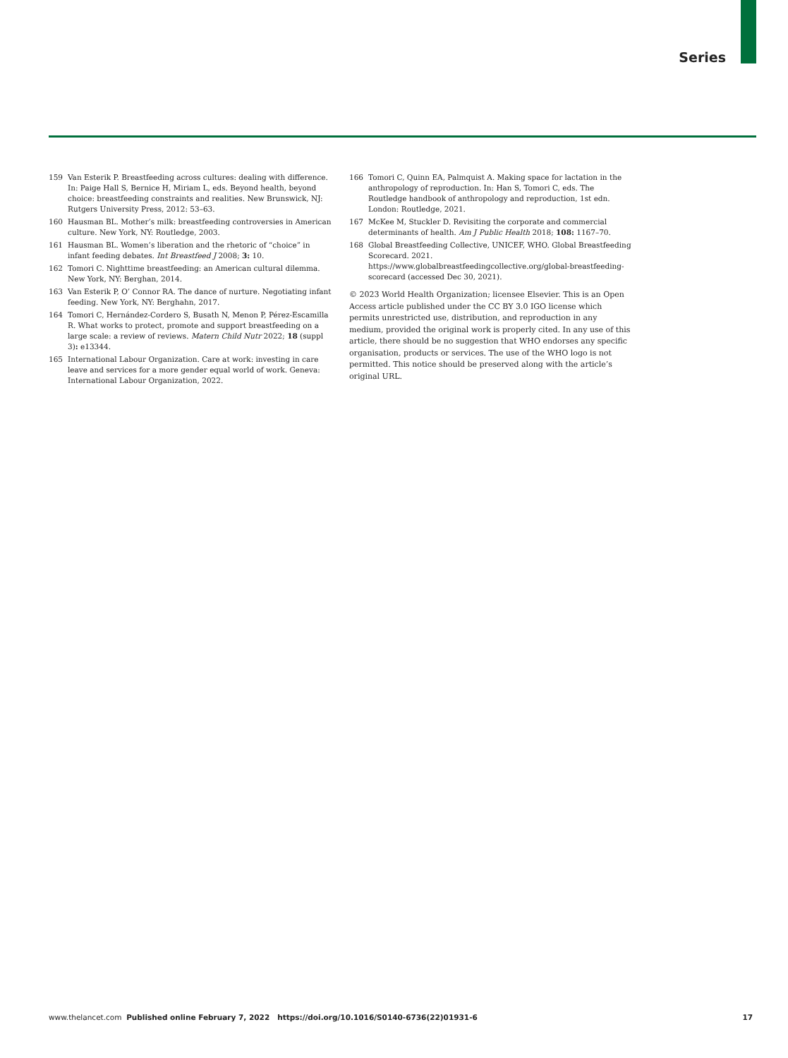Series
159 Van Esterik P. Breastfeeding across cultures: dealing with difference. In: Paige Hall S, Bernice H, Miriam L, eds. Beyond health, beyond choice: breastfeeding constraints and realities. New Brunswick, NJ: Rutgers University Press, 2012: 53–63.
160 Hausman BL. Mother’s milk: breastfeeding controversies in American culture. New York, NY: Routledge, 2003.
161 Hausman BL. Women’s liberation and the rhetoric of “choice” in infant feeding debates. Int Breastfeed J 2008; 3: 10.
162 Tomori C. Nighttime breastfeeding: an American cultural dilemma. New York, NY: Berghan, 2014.
163 Van Esterik P, O’ Connor RA. The dance of nurture. Negotiating infant feeding. New York, NY: Berghahn, 2017.
164 Tomori C, Hernández-Cordero S, Busath N, Menon P, Pérez-Escamilla R. What works to protect, promote and support breastfeeding on a large scale: a review of reviews. Matern Child Nutr 2022; 18 (suppl 3): e13344.
165 International Labour Organization. Care at work: investing in care leave and services for a more gender equal world of work. Geneva: International Labour Organization, 2022.
166 Tomori C, Quinn EA, Palmquist A. Making space for lactation in the anthropology of reproduction. In: Han S, Tomori C, eds. The Routledge handbook of anthropology and reproduction, 1st edn. London: Routledge, 2021.
167 McKee M, Stuckler D. Revisiting the corporate and commercial determinants of health. Am J Public Health 2018; 108: 1167–70.
168 Global Breastfeeding Collective, UNICEF, WHO. Global Breastfeeding Scorecard. 2021. https://www.globalbreastfeedingcollective.org/global-breastfeeding-scorecard (accessed Dec 30, 2021).
© 2023 World Health Organization; licensee Elsevier. This is an Open Access article published under the CC BY 3.0 IGO license which permits unrestricted use, distribution, and reproduction in any medium, provided the original work is properly cited. In any use of this article, there should be no suggestion that WHO endorses any specific organisation, products or services. The use of the WHO logo is not permitted. This notice should be preserved along with the article’s original URL.
www.thelancet.com Published online February 7, 2022 https://doi.org/10.1016/S0140-6736(22)01931-6 17